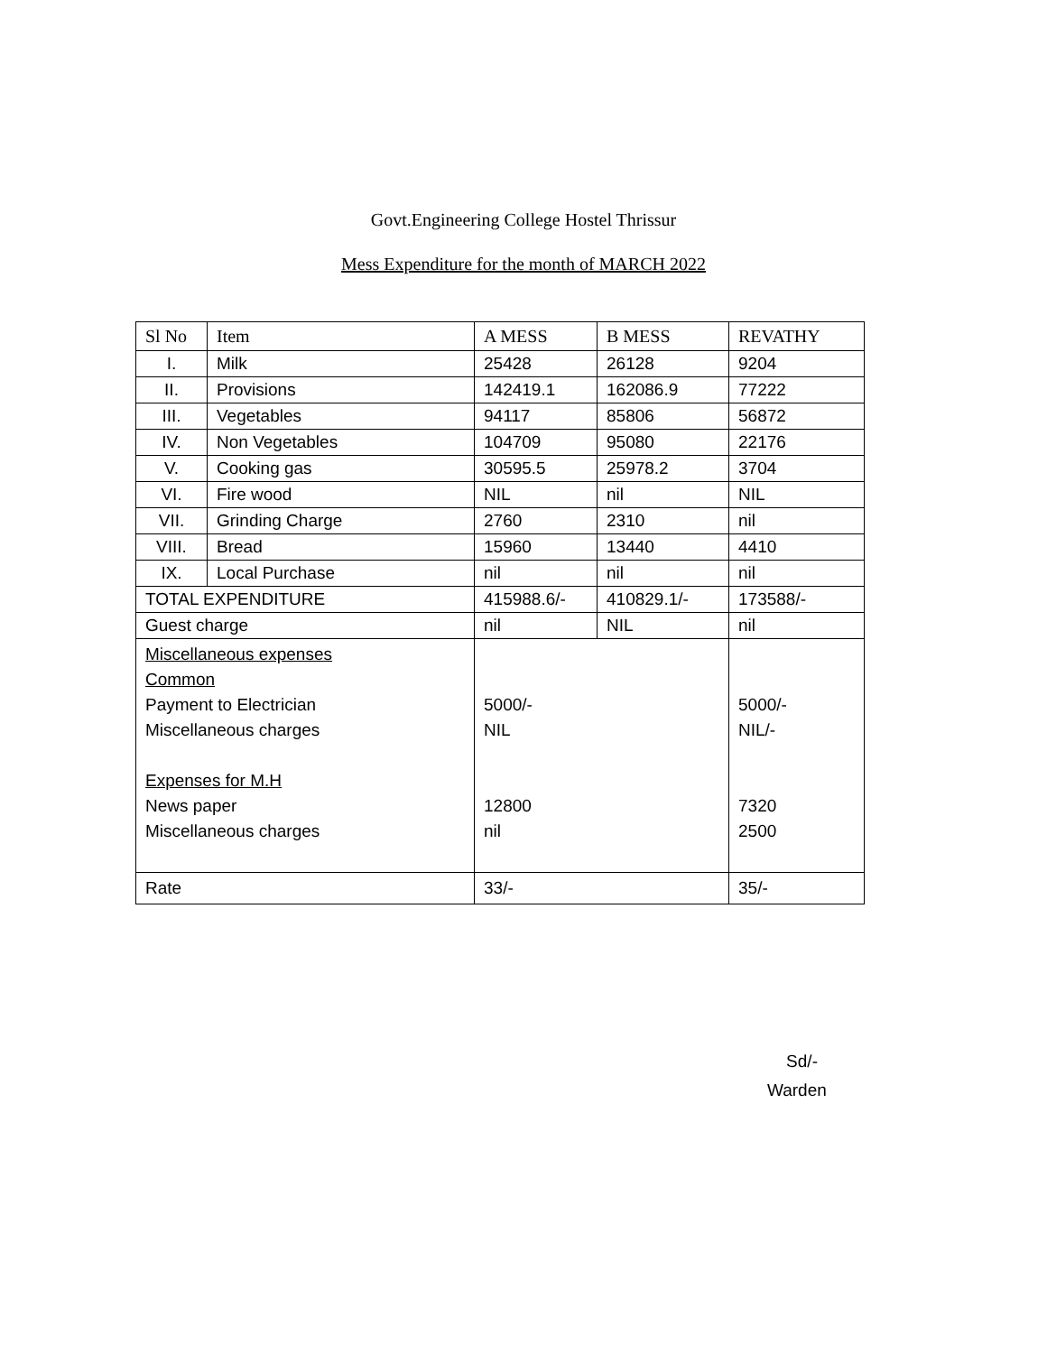Govt.Engineering College Hostel Thrissur
Mess Expenditure for the month of MARCH 2022
| Sl No | Item | A MESS | B MESS | REVATHY |
| --- | --- | --- | --- | --- |
| I. | Milk | 25428 | 26128 | 9204 |
| II. | Provisions | 142419.1 | 162086.9 | 77222 |
| III. | Vegetables | 94117 | 85806 | 56872 |
| IV. | Non Vegetables | 104709 | 95080 | 22176 |
| V. | Cooking gas | 30595.5 | 25978.2 | 3704 |
| VI. | Fire wood | NIL | nil | NIL |
| VII. | Grinding Charge | 2760 | 2310 | nil |
| VIII. | Bread | 15960 | 13440 | 4410 |
| IX. | Local Purchase | nil | nil | nil |
| TOTAL EXPENDITURE | | 415988.6/- | 410829.1/- | 173588/- |
| Guest charge | | nil | NIL | nil |
| Miscellaneous expenses Common Payment to Electrician Miscellaneous charges Expenses for M.H News paper Miscellaneous charges | | 5000/- NIL 12800 nil | | 5000/- NIL/- 7320 2500 |
| Rate | | 33/- | | 35/- |
Sd/-
Warden